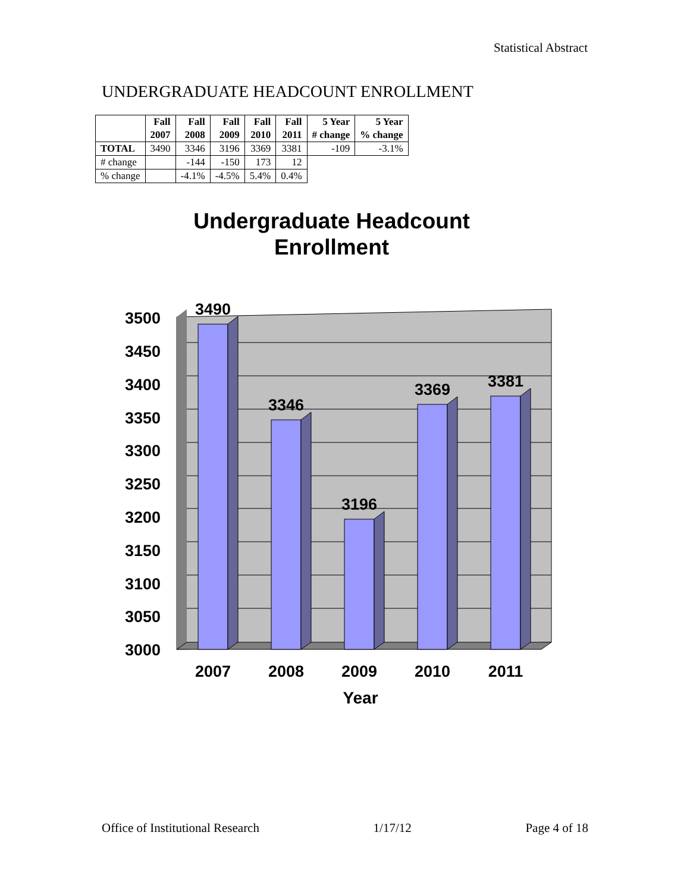Statistical Abstract
UNDERGRADUATE HEADCOUNT ENROLLMENT
| | Fall 2007 | Fall 2008 | Fall 2009 | Fall 2010 | Fall 2011 | 5 Year # change | 5 Year % change |
| --- | --- | --- | --- | --- | --- | --- | --- |
| TOTAL | 3490 | 3346 | 3196 | 3369 | 3381 | -109 | -3.1% |
| # change | | -144 | -150 | 173 | 12 | | |
| % change | | -4.1% | -4.5% | 5.4% | 0.4% | | |
Undergraduate Headcount
Enrollment
3500
3450
3400
3350
3300
3250
3200
3150
3100
3050
3000
3490
3346
3196
3369
3381
2007
2008
2009
2010
2011
Year
Office of Institutional Research 1/17/12 Page 4 of 18